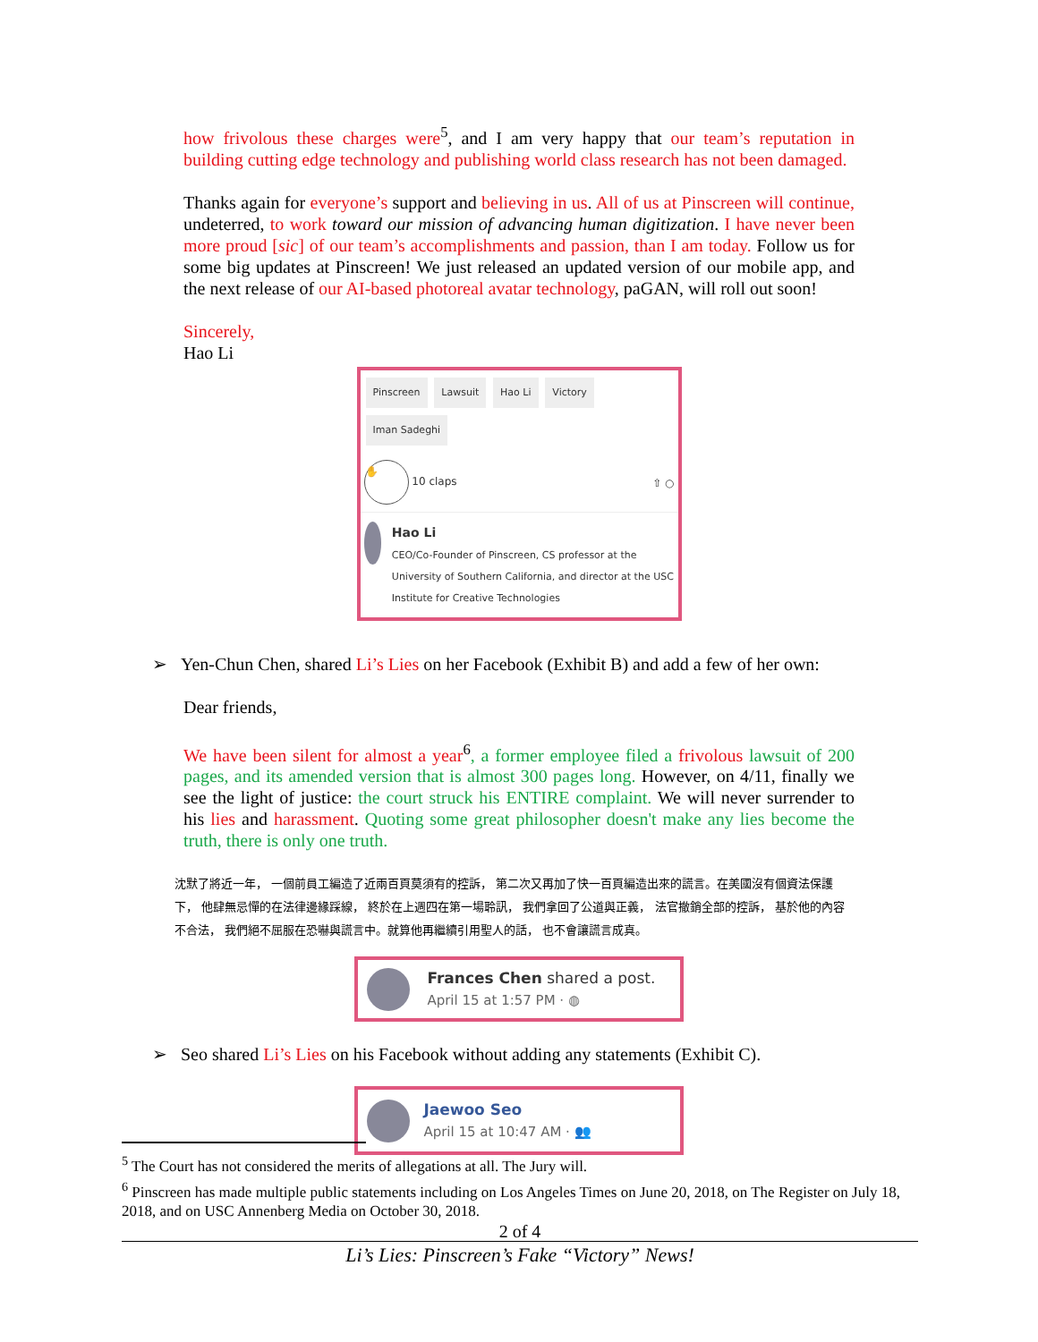how frivolous these charges were<sup>5</sup>, and I am very happy that our team’s reputation in building cutting edge technology and publishing world class research has not been damaged.
Thanks again for everyone’s support and believing in us. All of us at Pinscreen will continue, undeterred, to work toward our mission of advancing human digitization. I have never been more proud [sic] of our team’s accomplishments and passion, than I am today. Follow us for some big updates at Pinscreen! We just released an updated version of our mobile app, and the next release of our AI-based photoreal avatar technology, paGAN, will roll out soon!
Sincerely,
Hao Li
Pinscreen Lawsuit Hao Li Victory Iman Sadeghi
✋ 10 claps ⇧ ○
Hao Li
CEO/Co-Founder of Pinscreen, CS professor at the University of Southern California, and director at the USC Institute for Creative Technologies
➢ Yen-Chun Chen, shared Li’s Lies on her Facebook (Exhibit B) and add a few of her own:
Dear friends,
We have been silent for almost a year<sup>6</sup>, a former employee filed a frivolous lawsuit of 200 pages, and its amended version that is almost 300 pages long. However, on 4/11, finally we see the light of justice: the court struck his ENTIRE complaint. We will never surrender to his lies and harassment. Quoting some great philosopher doesn't make any lies become the truth, there is only one truth.
沈默了將近一年， 一個前員工編造了近兩百頁莫須有的控訴， 第二次又再加了快一百頁編造出來的謊言。在美國沒有個資法保護下， 他肆無忌憚的在法律邊緣踩線， 終於在上週四在第一場聆訊， 我們拿回了公道與正義， 法官撤銷全部的控訴， 基於他的內容不合法， 我們絕不屈服在恐嚇與謊言中。就算他再繼續引用聖人的話， 也不會讓謊言成真。
Frances Chen shared a post.
April 15 at 1:57 PM · ◍
➢ Seo shared Li’s Lies on his Facebook without adding any statements (Exhibit C).
Jaewoo Seo
April 15 at 10:47 AM · 👥
<sup>5</sup> The Court has not considered the merits of allegations at all. The Jury will.
<sup>6</sup> Pinscreen has made multiple public statements including on Los Angeles Times on June 20, 2018, on The Register on July 18, 2018, and on USC Annenberg Media on October 30, 2018.
2 of 4
Li’s Lies: Pinscreen’s Fake “Victory” News!